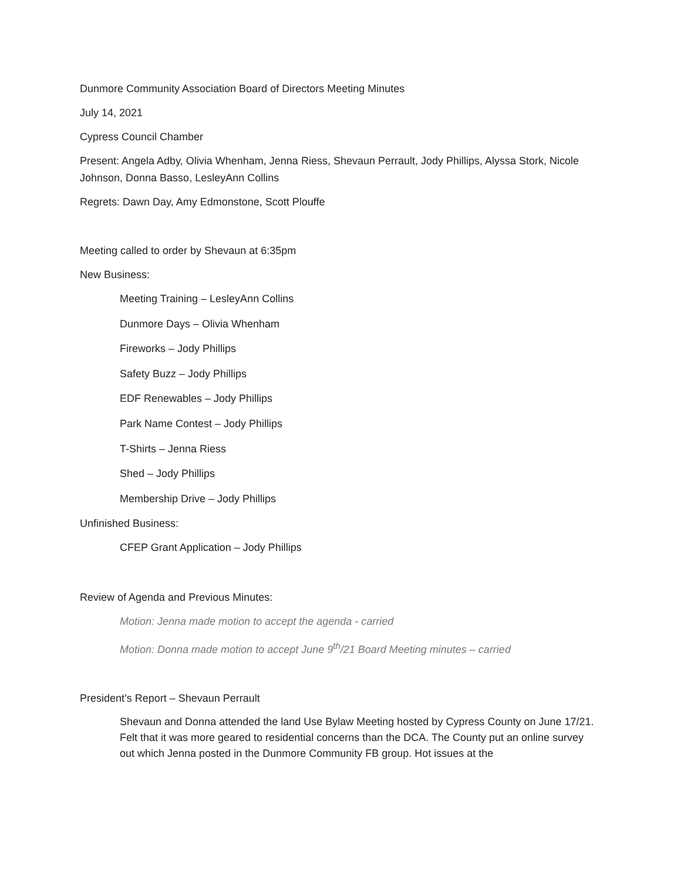Dunmore Community Association Board of Directors Meeting Minutes
July 14, 2021
Cypress Council Chamber
Present: Angela Adby, Olivia Whenham, Jenna Riess, Shevaun Perrault, Jody Phillips, Alyssa Stork, Nicole Johnson, Donna Basso, LesleyAnn Collins
Regrets: Dawn Day, Amy Edmonstone, Scott Plouffe
Meeting called to order by Shevaun at 6:35pm
New Business:
Meeting Training – LesleyAnn Collins
Dunmore Days – Olivia Whenham
Fireworks – Jody Phillips
Safety Buzz – Jody Phillips
EDF Renewables – Jody Phillips
Park Name Contest – Jody Phillips
T-Shirts – Jenna Riess
Shed – Jody Phillips
Membership Drive – Jody Phillips
Unfinished Business:
CFEP Grant Application – Jody Phillips
Review of Agenda and Previous Minutes:
Motion: Jenna made motion to accept the agenda - carried
Motion: Donna made motion to accept June 9<sup>th</sup>/21 Board Meeting minutes – carried
President’s Report – Shevaun Perrault
Shevaun and Donna attended the land Use Bylaw Meeting hosted by Cypress County on June 17/21. Felt that it was more geared to residential concerns than the DCA. The County put an online survey out which Jenna posted in the Dunmore Community FB group. Hot issues at the